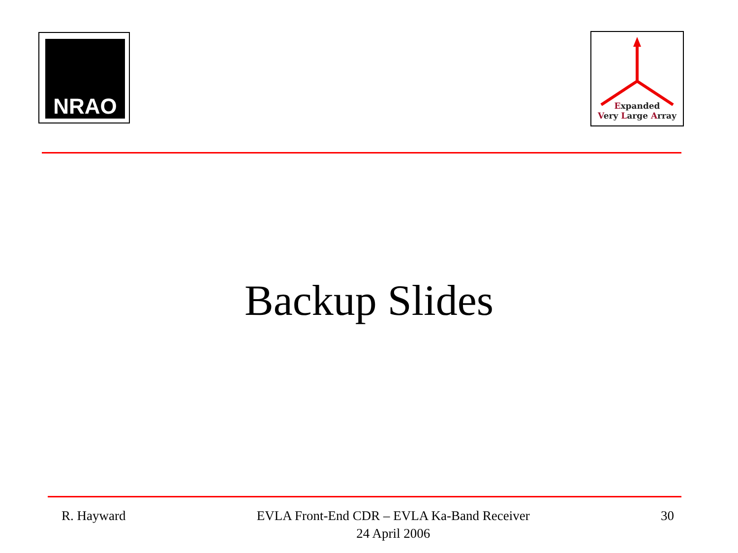NRAO
Expanded
Very Large Array
Backup Slides
R. Hayward EVLA Front-End CDR – EVLA Ka-Band Receiver
24 April 2006
30